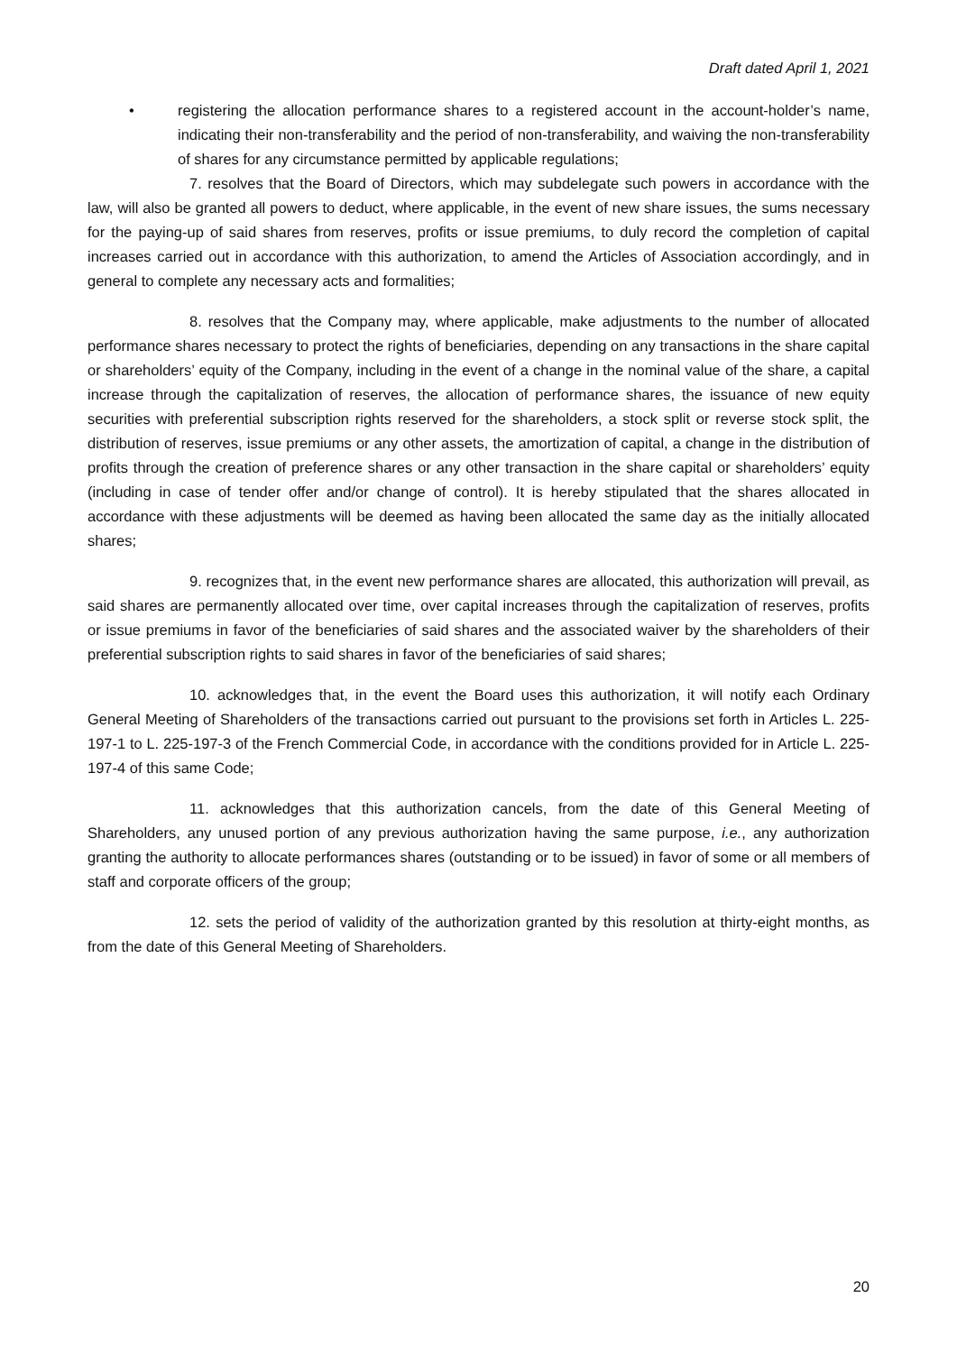Draft dated April 1, 2021
• registering the allocation performance shares to a registered account in the account-holder’s name, indicating their non-transferability and the period of non-transferability, and waiving the non-transferability of shares for any circumstance permitted by applicable regulations;
7. resolves that the Board of Directors, which may subdelegate such powers in accordance with the law, will also be granted all powers to deduct, where applicable, in the event of new share issues, the sums necessary for the paying-up of said shares from reserves, profits or issue premiums, to duly record the completion of capital increases carried out in accordance with this authorization, to amend the Articles of Association accordingly, and in general to complete any necessary acts and formalities;
8. resolves that the Company may, where applicable, make adjustments to the number of allocated performance shares necessary to protect the rights of beneficiaries, depending on any transactions in the share capital or shareholders’ equity of the Company, including in the event of a change in the nominal value of the share, a capital increase through the capitalization of reserves, the allocation of performance shares, the issuance of new equity securities with preferential subscription rights reserved for the shareholders, a stock split or reverse stock split, the distribution of reserves, issue premiums or any other assets, the amortization of capital, a change in the distribution of profits through the creation of preference shares or any other transaction in the share capital or shareholders’ equity (including in case of tender offer and/or change of control). It is hereby stipulated that the shares allocated in accordance with these adjustments will be deemed as having been allocated the same day as the initially allocated shares;
9. recognizes that, in the event new performance shares are allocated, this authorization will prevail, as said shares are permanently allocated over time, over capital increases through the capitalization of reserves, profits or issue premiums in favor of the beneficiaries of said shares and the associated waiver by the shareholders of their preferential subscription rights to said shares in favor of the beneficiaries of said shares;
10. acknowledges that, in the event the Board uses this authorization, it will notify each Ordinary General Meeting of Shareholders of the transactions carried out pursuant to the provisions set forth in Articles L. 225-197-1 to L. 225-197-3 of the French Commercial Code, in accordance with the conditions provided for in Article L. 225-197-4 of this same Code;
11. acknowledges that this authorization cancels, from the date of this General Meeting of Shareholders, any unused portion of any previous authorization having the same purpose, i.e., any authorization granting the authority to allocate performances shares (outstanding or to be issued) in favor of some or all members of staff and corporate officers of the group;
12. sets the period of validity of the authorization granted by this resolution at thirty-eight months, as from the date of this General Meeting of Shareholders.
20